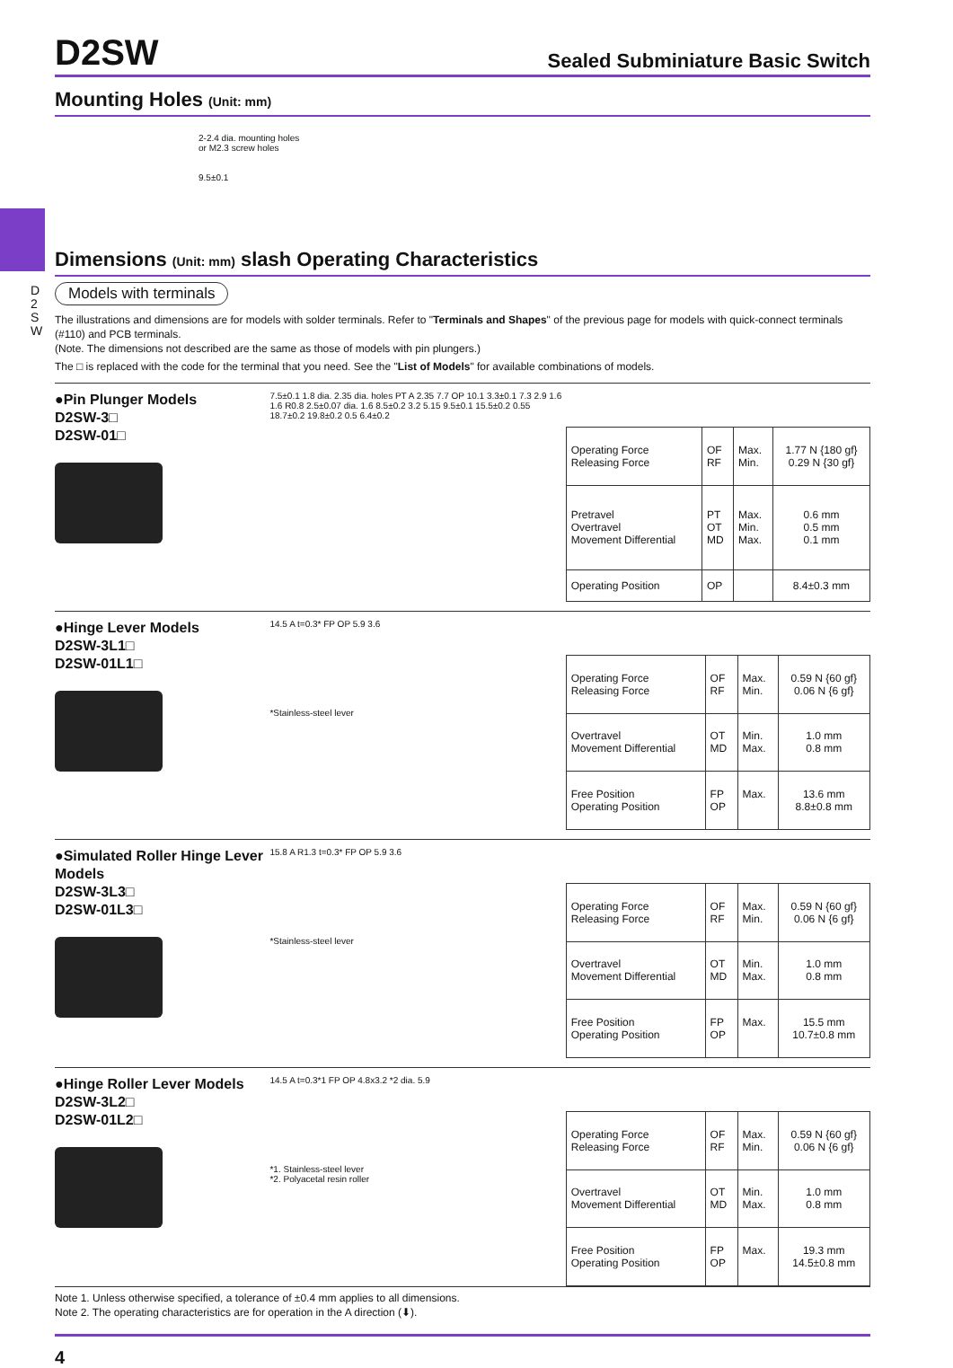D 2 S W
D2SW
Sealed Subminiature Basic Switch
Mounting Holes (Unit: mm)
2-2.4 dia. mounting holes
or M2.3 screw holes
9.5±0.1
Dimensions (Unit: mm) slash Operating Characteristics
Models with terminals
The illustrations and dimensions are for models with solder terminals. Refer to "Terminals and Shapes" of the previous page for models with quick-connect terminals (#110) and PCB terminals.
(Note. The dimensions not described are the same as those of models with pin plungers.)
The □ is replaced with the code for the terminal that you need. See the "List of Models" for available combinations of models.
●Pin Plunger Models
D2SW-3□
D2SW-01□
7.5±0.1 1.8 dia. 2.35 dia. holes PT A 2.35 7.7 OP 10.1 3.3±0.1 7.3 2.9 1.6 1.6 R0.8 2.5±0.07 dia. 1.6 8.5±0.2 3.2 5.15 9.5±0.1 15.5±0.2 0.55 18.7±0.2 19.8±0.2 0.5 6.4±0.2
| Operating Force Releasing Force | OF RF | Max. Min. | 1.77 N {180 gf} 0.29 N {30 gf} |
| Pretravel Overtravel Movement Differential | PT OT MD | Max. Min. Max. | 0.6 mm 0.5 mm 0.1 mm |
| Operating Position | OP | | 8.4±0.3 mm |
●Hinge Lever Models
D2SW-3L1□
D2SW-01L1□
14.5 A t=0.3* FP OP 5.9 3.6
*Stainless-steel lever
| Operating Force Releasing Force | OF RF | Max. Min. | 0.59 N {60 gf} 0.06 N {6 gf} |
| Overtravel Movement Differential | OT MD | Min. Max. | 1.0 mm 0.8 mm |
| Free Position Operating Position | FP OP | Max. | 13.6 mm 8.8±0.8 mm |
●Simulated Roller Hinge Lever Models
D2SW-3L3□
D2SW-01L3□
15.8 A R1.3 t=0.3* FP OP 5.9 3.6
*Stainless-steel lever
| Operating Force Releasing Force | OF RF | Max. Min. | 0.59 N {60 gf} 0.06 N {6 gf} |
| Overtravel Movement Differential | OT MD | Min. Max. | 1.0 mm 0.8 mm |
| Free Position Operating Position | FP OP | Max. | 15.5 mm 10.7±0.8 mm |
●Hinge Roller Lever Models
D2SW-3L2□
D2SW-01L2□
14.5 A t=0.3*1 FP OP 4.8x3.2 *2 dia. 5.9
*1. Stainless-steel lever
*2. Polyacetal resin roller
| Operating Force Releasing Force | OF RF | Max. Min. | 0.59 N {60 gf} 0.06 N {6 gf} |
| Overtravel Movement Differential | OT MD | Min. Max. | 1.0 mm 0.8 mm |
| Free Position Operating Position | FP OP | Max. | 19.3 mm 14.5±0.8 mm |
Note 1. Unless otherwise specified, a tolerance of ±0.4 mm applies to all dimensions.
Note 2. The operating characteristics are for operation in the A direction (⬇).
4